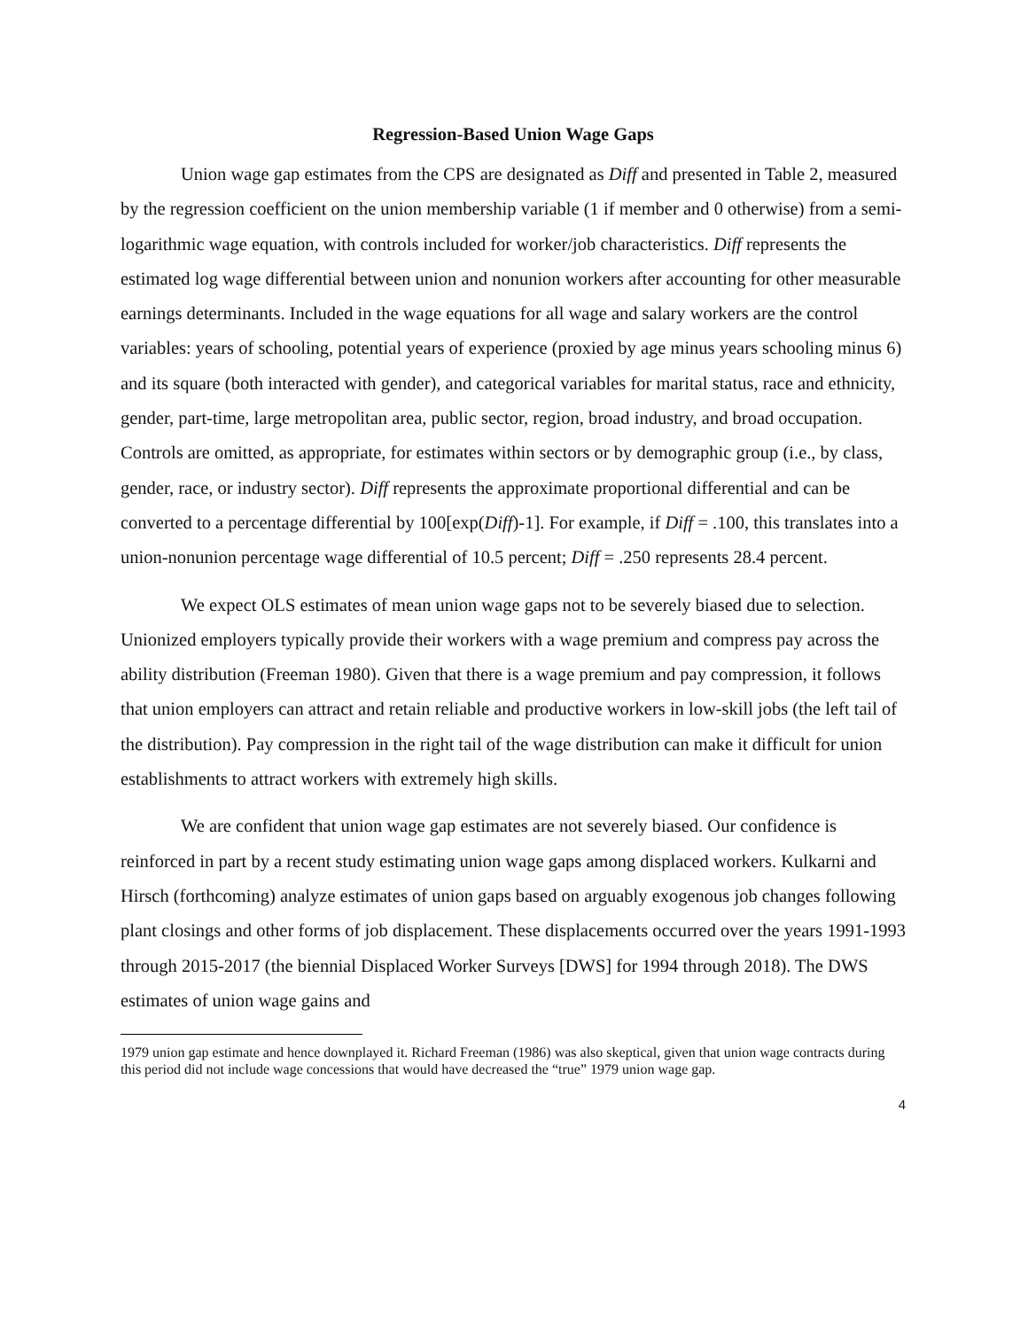Regression-Based Union Wage Gaps
Union wage gap estimates from the CPS are designated as Diff and presented in Table 2, measured by the regression coefficient on the union membership variable (1 if member and 0 otherwise) from a semi-logarithmic wage equation, with controls included for worker/job characteristics. Diff represents the estimated log wage differential between union and nonunion workers after accounting for other measurable earnings determinants. Included in the wage equations for all wage and salary workers are the control variables: years of schooling, potential years of experience (proxied by age minus years schooling minus 6) and its square (both interacted with gender), and categorical variables for marital status, race and ethnicity, gender, part-time, large metropolitan area, public sector, region, broad industry, and broad occupation. Controls are omitted, as appropriate, for estimates within sectors or by demographic group (i.e., by class, gender, race, or industry sector). Diff represents the approximate proportional differential and can be converted to a percentage differential by 100[exp(Diff)-1]. For example, if Diff = .100, this translates into a union-nonunion percentage wage differential of 10.5 percent; Diff = .250 represents 28.4 percent.
We expect OLS estimates of mean union wage gaps not to be severely biased due to selection. Unionized employers typically provide their workers with a wage premium and compress pay across the ability distribution (Freeman 1980). Given that there is a wage premium and pay compression, it follows that union employers can attract and retain reliable and productive workers in low-skill jobs (the left tail of the distribution). Pay compression in the right tail of the wage distribution can make it difficult for union establishments to attract workers with extremely high skills.
We are confident that union wage gap estimates are not severely biased. Our confidence is reinforced in part by a recent study estimating union wage gaps among displaced workers. Kulkarni and Hirsch (forthcoming) analyze estimates of union gaps based on arguably exogenous job changes following plant closings and other forms of job displacement. These displacements occurred over the years 1991-1993 through 2015-2017 (the biennial Displaced Worker Surveys [DWS] for 1994 through 2018). The DWS estimates of union wage gains and
1979 union gap estimate and hence downplayed it. Richard Freeman (1986) was also skeptical, given that union wage contracts during this period did not include wage concessions that would have decreased the “true” 1979 union wage gap.
4